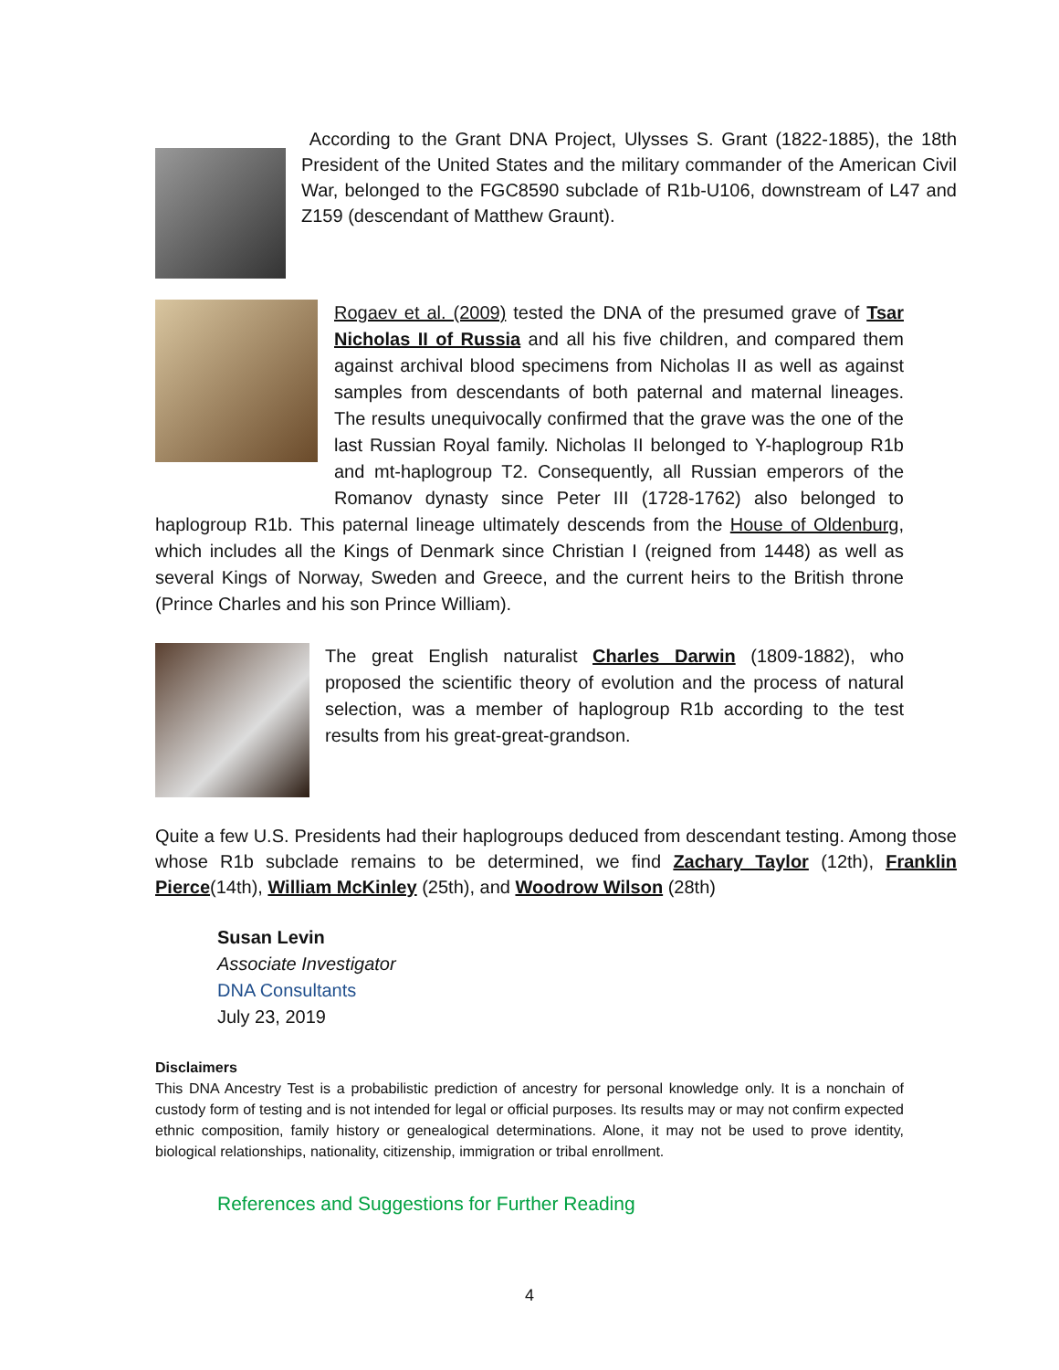According to the Grant DNA Project, Ulysses S. Grant (1822-1885), the 18th President of the United States and the military commander of the American Civil War, belonged to the FGC8590 subclade of R1b-U106, downstream of L47 and Z159 (descendant of Matthew Graunt).
Rogaev et al. (2009) tested the DNA of the presumed grave of Tsar Nicholas II of Russia and all his five children, and compared them against archival blood specimens from Nicholas II as well as against samples from descendants of both paternal and maternal lineages. The results unequivocally confirmed that the grave was the one of the last Russian Royal family. Nicholas II belonged to Y-haplogroup R1b and mt-haplogroup T2. Consequently, all Russian emperors of the Romanov dynasty since Peter III (1728-1762) also belonged to haplogroup R1b. This paternal lineage ultimately descends from the House of Oldenburg, which includes all the Kings of Denmark since Christian I (reigned from 1448) as well as several Kings of Norway, Sweden and Greece, and the current heirs to the British throne (Prince Charles and his son Prince William).
The great English naturalist Charles Darwin (1809-1882), who proposed the scientific theory of evolution and the process of natural selection, was a member of haplogroup R1b according to the test results from his great-great-grandson.
Quite a few U.S. Presidents had their haplogroups deduced from descendant testing. Among those whose R1b subclade remains to be determined, we find Zachary Taylor (12th), Franklin Pierce(14th), William McKinley (25th), and Woodrow Wilson (28th)
Susan Levin
Associate Investigator
DNA Consultants
July 23, 2019
Disclaimers
This DNA Ancestry Test is a probabilistic prediction of ancestry for personal knowledge only. It is a nonchain of custody form of testing and is not intended for legal or official purposes. Its results may or may not confirm expected ethnic composition, family history or genealogical determinations. Alone, it may not be used to prove identity, biological relationships, nationality, citizenship, immigration or tribal enrollment.
References and Suggestions for Further Reading
4